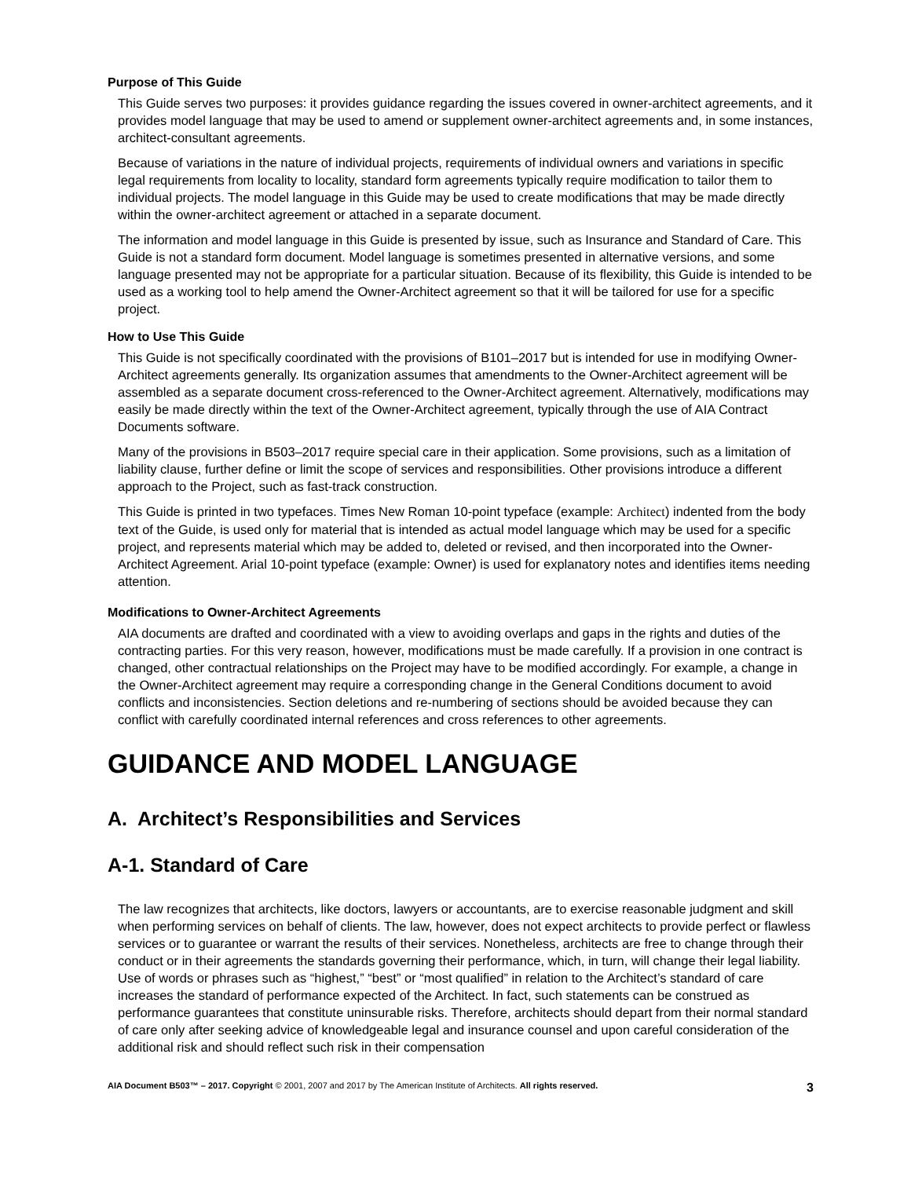Purpose of This Guide
This Guide serves two purposes: it provides guidance regarding the issues covered in owner-architect agreements, and it provides model language that may be used to amend or supplement owner-architect agreements and, in some instances, architect-consultant agreements.
Because of variations in the nature of individual projects, requirements of individual owners and variations in specific legal requirements from locality to locality, standard form agreements typically require modification to tailor them to individual projects. The model language in this Guide may be used to create modifications that may be made directly within the owner-architect agreement or attached in a separate document.
The information and model language in this Guide is presented by issue, such as Insurance and Standard of Care. This Guide is not a standard form document. Model language is sometimes presented in alternative versions, and some language presented may not be appropriate for a particular situation. Because of its flexibility, this Guide is intended to be used as a working tool to help amend the Owner-Architect agreement so that it will be tailored for use for a specific project.
How to Use This Guide
This Guide is not specifically coordinated with the provisions of B101–2017 but is intended for use in modifying Owner-Architect agreements generally. Its organization assumes that amendments to the Owner-Architect agreement will be assembled as a separate document cross-referenced to the Owner-Architect agreement. Alternatively, modifications may easily be made directly within the text of the Owner-Architect agreement, typically through the use of AIA Contract Documents software.
Many of the provisions in B503–2017 require special care in their application. Some provisions, such as a limitation of liability clause, further define or limit the scope of services and responsibilities. Other provisions introduce a different approach to the Project, such as fast-track construction.
This Guide is printed in two typefaces. Times New Roman 10-point typeface (example: Architect) indented from the body text of the Guide, is used only for material that is intended as actual model language which may be used for a specific project, and represents material which may be added to, deleted or revised, and then incorporated into the Owner-Architect Agreement. Arial 10-point typeface (example: Owner) is used for explanatory notes and identifies items needing attention.
Modifications to Owner-Architect Agreements
AIA documents are drafted and coordinated with a view to avoiding overlaps and gaps in the rights and duties of the contracting parties. For this very reason, however, modifications must be made carefully. If a provision in one contract is changed, other contractual relationships on the Project may have to be modified accordingly. For example, a change in the Owner-Architect agreement may require a corresponding change in the General Conditions document to avoid conflicts and inconsistencies. Section deletions and re-numbering of sections should be avoided because they can conflict with carefully coordinated internal references and cross references to other agreements.
GUIDANCE AND MODEL LANGUAGE
A. Architect’s Responsibilities and Services
A-1. Standard of Care
The law recognizes that architects, like doctors, lawyers or accountants, are to exercise reasonable judgment and skill when performing services on behalf of clients. The law, however, does not expect architects to provide perfect or flawless services or to guarantee or warrant the results of their services. Nonetheless, architects are free to change through their conduct or in their agreements the standards governing their performance, which, in turn, will change their legal liability. Use of words or phrases such as “highest,” “best” or “most qualified” in relation to the Architect’s standard of care increases the standard of performance expected of the Architect. In fact, such statements can be construed as performance guarantees that constitute uninsurable risks. Therefore, architects should depart from their normal standard of care only after seeking advice of knowledgeable legal and insurance counsel and upon careful consideration of the additional risk and should reflect such risk in their compensation
AIA Document B503™ – 2017. Copyright © 2001, 2007 and 2017 by The American Institute of Architects. All rights reserved. 3